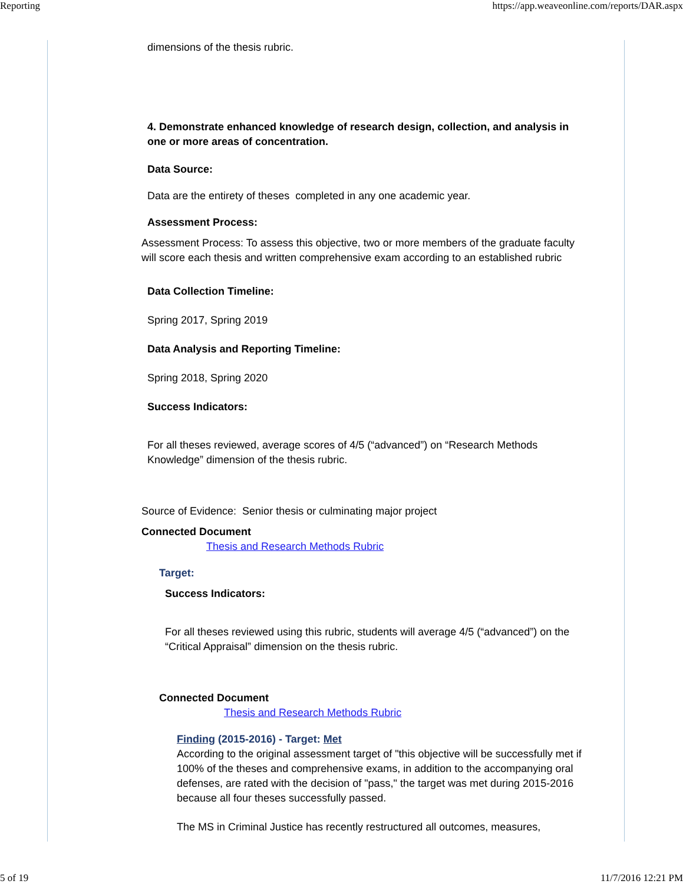Reporting https://app.weaveonline.com/reports/DAR.aspx
dimensions of the thesis rubric.
4. Demonstrate enhanced knowledge of research design, collection, and analysis in one or more areas of concentration.
Data Source:
Data are the entirety of theses completed in any one academic year.
Assessment Process:
Assessment Process: To assess this objective, two or more members of the graduate faculty will score each thesis and written comprehensive exam according to an established rubric
Data Collection Timeline:
Spring 2017, Spring 2019
Data Analysis and Reporting Timeline:
Spring 2018, Spring 2020
Success Indicators:
For all theses reviewed, average scores of 4/5 (“advanced”) on “Research Methods Knowledge” dimension of the thesis rubric.
Source of Evidence: Senior thesis or culminating major project
Connected Document
Thesis and Research Methods Rubric
Target:
Success Indicators:
For all theses reviewed using this rubric, students will average 4/5 (“advanced”) on the “Critical Appraisal” dimension on the thesis rubric.
Connected Document
Thesis and Research Methods Rubric
Finding (2015-2016) - Target: Met
According to the original assessment target of "this objective will be successfully met if 100% of the theses and comprehensive exams, in addition to the accompanying oral defenses, are rated with the decision of "pass," the target was met during 2015-2016 because all four theses successfully passed.
The MS in Criminal Justice has recently restructured all outcomes, measures,
5 of 19 11/7/2016 12:21 PM